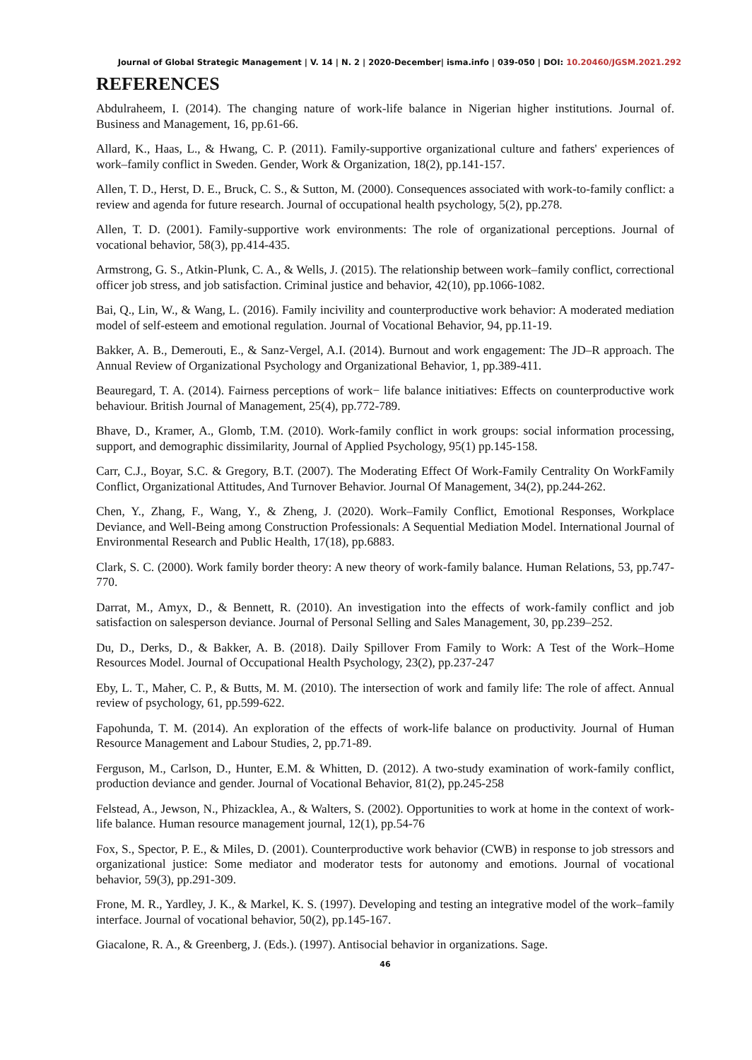Journal of Global Strategic Management | V. 14 | N. 2 | 2020-December| isma.info | 039-050 | DOI: 10.20460/JGSM.2021.292
REFERENCES
Abdulraheem, I. (2014). The changing nature of work-life balance in Nigerian higher institutions. Journal of. Business and Management, 16, pp.61-66.
Allard, K., Haas, L., & Hwang, C. P. (2011). Family-supportive organizational culture and fathers' experiences of work–family conflict in Sweden. Gender, Work & Organization, 18(2), pp.141-157.
Allen, T. D., Herst, D. E., Bruck, C. S., & Sutton, M. (2000). Consequences associated with work-to-family conflict: a review and agenda for future research. Journal of occupational health psychology, 5(2), pp.278.
Allen, T. D. (2001). Family-supportive work environments: The role of organizational perceptions. Journal of vocational behavior, 58(3), pp.414-435.
Armstrong, G. S., Atkin-Plunk, C. A., & Wells, J. (2015). The relationship between work–family conflict, correctional officer job stress, and job satisfaction. Criminal justice and behavior, 42(10), pp.1066-1082.
Bai, Q., Lin, W., & Wang, L. (2016). Family incivility and counterproductive work behavior: A moderated mediation model of self-esteem and emotional regulation. Journal of Vocational Behavior, 94, pp.11-19.
Bakker, A. B., Demerouti, E., & Sanz-Vergel, A.I. (2014). Burnout and work engagement: The JD–R approach. The Annual Review of Organizational Psychology and Organizational Behavior, 1, pp.389-411.
Beauregard, T. A. (2014). Fairness perceptions of work− life balance initiatives: Effects on counterproductive work behaviour. British Journal of Management, 25(4), pp.772-789.
Bhave, D., Kramer, A., Glomb, T.M. (2010). Work-family conflict in work groups: social information processing, support, and demographic dissimilarity, Journal of Applied Psychology, 95(1) pp.145-158.
Carr, C.J., Boyar, S.C. & Gregory, B.T. (2007). The Moderating Effect Of Work-Family Centrality On WorkFamily Conflict, Organizational Attitudes, And Turnover Behavior. Journal Of Management, 34(2), pp.244-262.
Chen, Y., Zhang, F., Wang, Y., & Zheng, J. (2020). Work–Family Conflict, Emotional Responses, Workplace Deviance, and Well-Being among Construction Professionals: A Sequential Mediation Model. International Journal of Environmental Research and Public Health, 17(18), pp.6883.
Clark, S. C. (2000). Work family border theory: A new theory of work-family balance. Human Relations, 53, pp.747-770.
Darrat, M., Amyx, D., & Bennett, R. (2010). An investigation into the effects of work-family conflict and job satisfaction on salesperson deviance. Journal of Personal Selling and Sales Management, 30, pp.239–252.
Du, D., Derks, D., & Bakker, A. B. (2018). Daily Spillover From Family to Work: A Test of the Work–Home Resources Model. Journal of Occupational Health Psychology, 23(2), pp.237-247
Eby, L. T., Maher, C. P., & Butts, M. M. (2010). The intersection of work and family life: The role of affect. Annual review of psychology, 61, pp.599-622.
Fapohunda, T. M. (2014). An exploration of the effects of work-life balance on productivity. Journal of Human Resource Management and Labour Studies, 2, pp.71-89.
Ferguson, M., Carlson, D., Hunter, E.M. & Whitten, D. (2012). A two-study examination of work-family conflict, production deviance and gender. Journal of Vocational Behavior, 81(2), pp.245-258
Felstead, A., Jewson, N., Phizacklea, A., & Walters, S. (2002). Opportunities to work at home in the context of work-life balance. Human resource management journal, 12(1), pp.54-76
Fox, S., Spector, P. E., & Miles, D. (2001). Counterproductive work behavior (CWB) in response to job stressors and organizational justice: Some mediator and moderator tests for autonomy and emotions. Journal of vocational behavior, 59(3), pp.291-309.
Frone, M. R., Yardley, J. K., & Markel, K. S. (1997). Developing and testing an integrative model of the work–family interface. Journal of vocational behavior, 50(2), pp.145-167.
Giacalone, R. A., & Greenberg, J. (Eds.). (1997). Antisocial behavior in organizations. Sage.
46